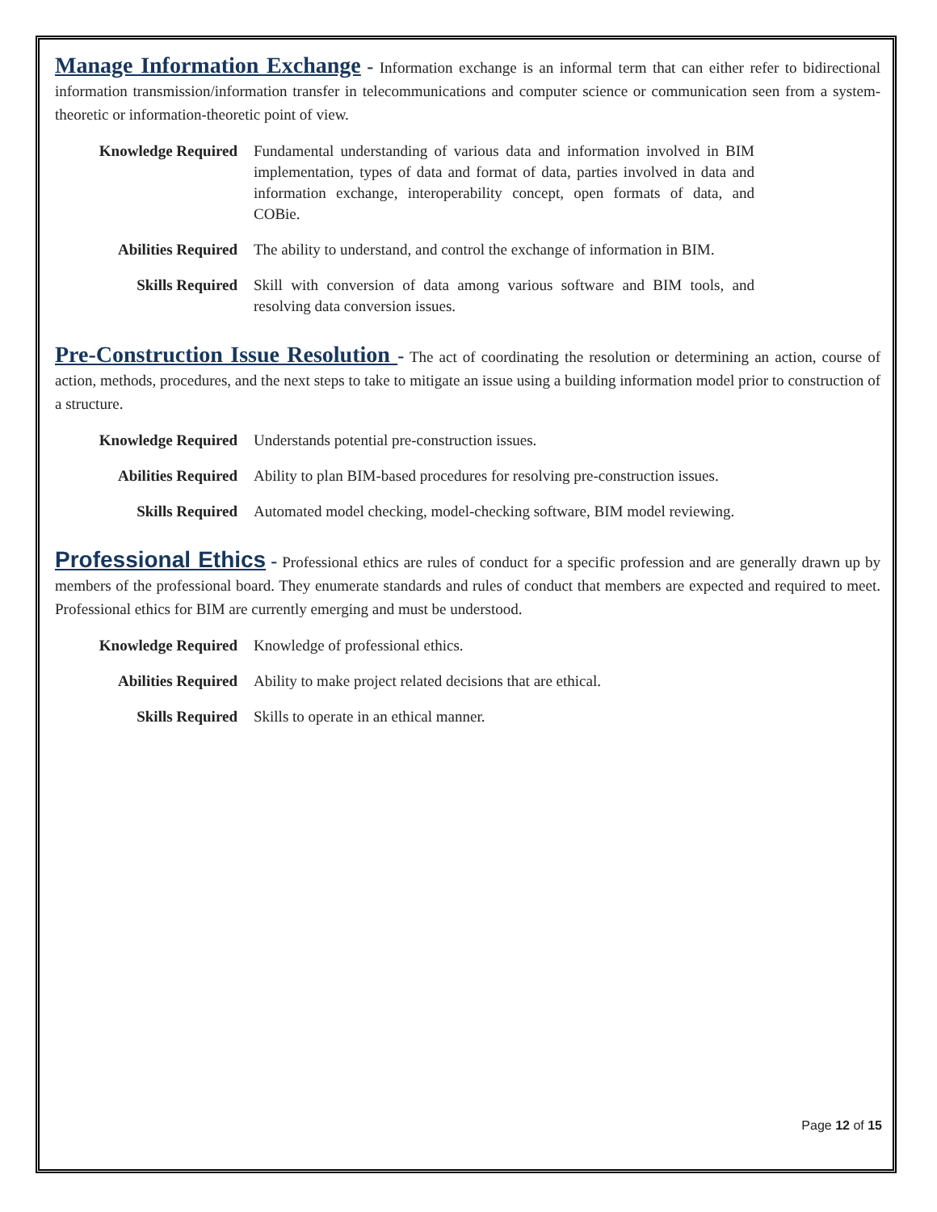Manage Information Exchange - Information exchange is an informal term that can either refer to bidirectional information transmission/information transfer in telecommunications and computer science or communication seen from a system-theoretic or information-theoretic point of view.
| Knowledge Required | Fundamental understanding of various data and information involved in BIM implementation, types of data and format of data, parties involved in data and information exchange, interoperability concept, open formats of data, and COBie. |
| Abilities Required | The ability to understand, and control the exchange of information in BIM. |
| Skills Required | Skill with conversion of data among various software and BIM tools, and resolving data conversion issues. |
Pre-Construction Issue Resolution - The act of coordinating the resolution or determining an action, course of action, methods, procedures, and the next steps to take to mitigate an issue using a building information model prior to construction of a structure.
| Knowledge Required | Understands potential pre-construction issues. |
| Abilities Required | Ability to plan BIM-based procedures for resolving pre-construction issues. |
| Skills Required | Automated model checking, model-checking software, BIM model reviewing. |
Professional Ethics - Professional ethics are rules of conduct for a specific profession and are generally drawn up by members of the professional board. They enumerate standards and rules of conduct that members are expected and required to meet. Professional ethics for BIM are currently emerging and must be understood.
| Knowledge Required | Knowledge of professional ethics. |
| Abilities Required | Ability to make project related decisions that are ethical. |
| Skills Required | Skills to operate in an ethical manner. |
Page 12 of 15